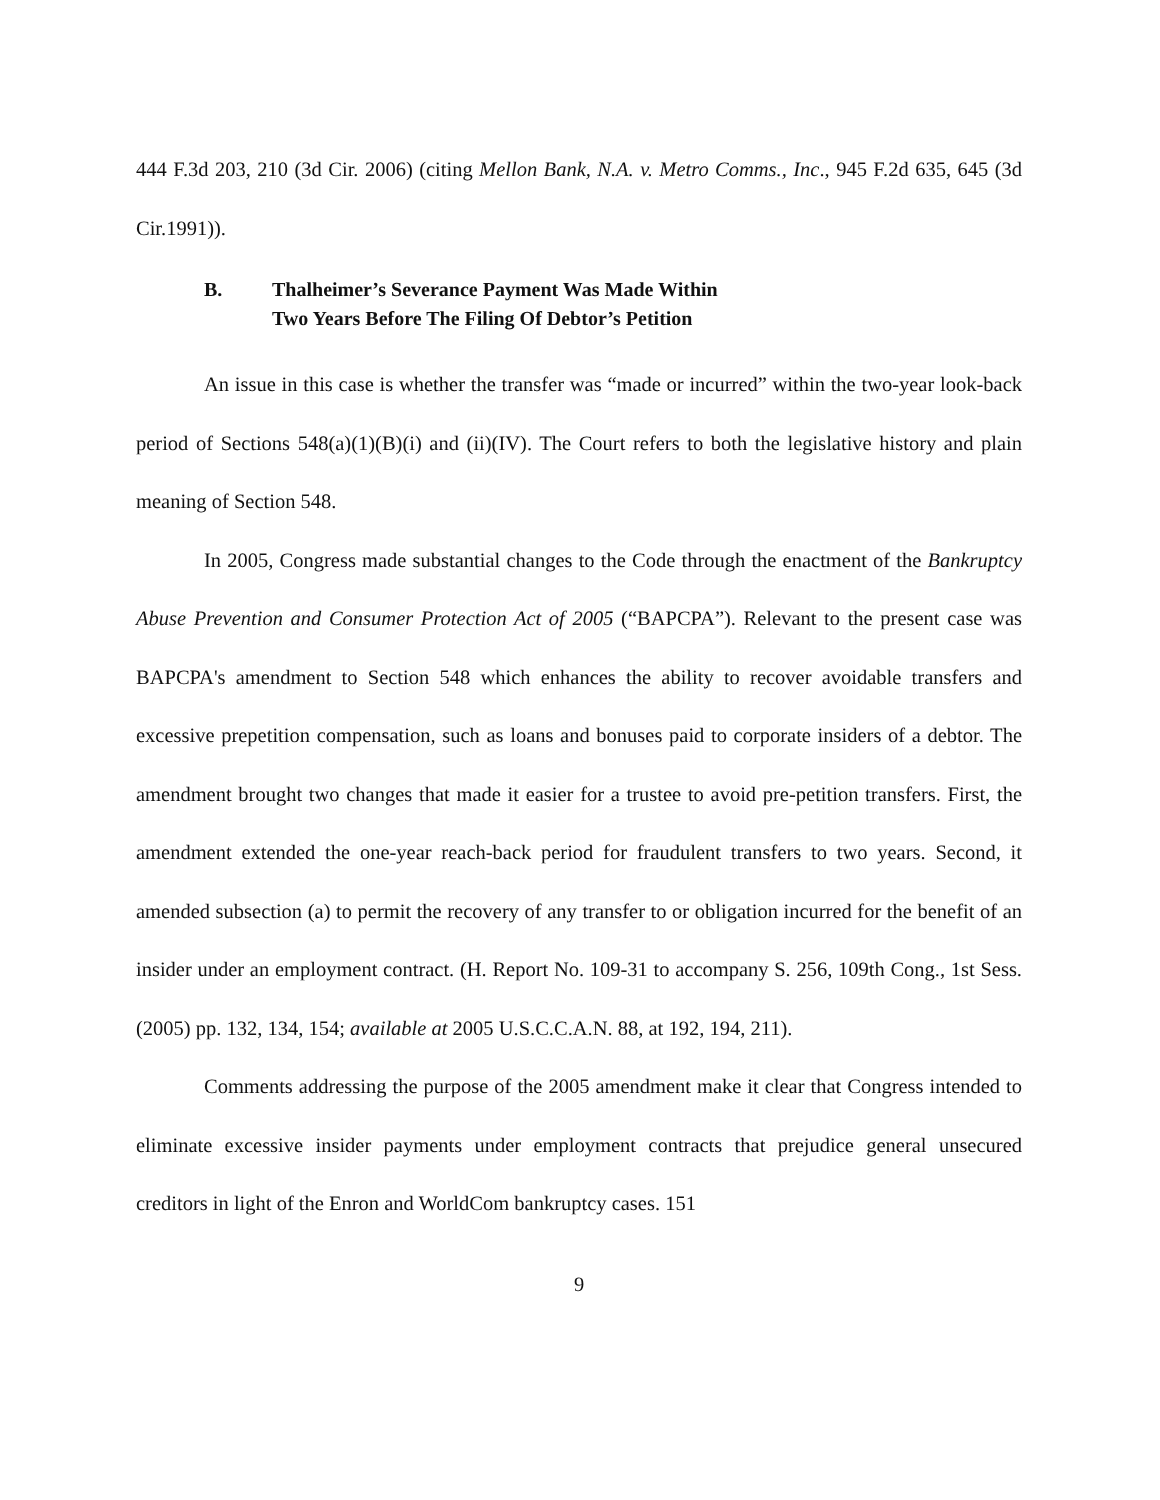444 F.3d 203, 210 (3d Cir. 2006) (citing Mellon Bank, N.A. v. Metro Comms., Inc., 945 F.2d 635, 645 (3d Cir.1991)).
B. Thalheimer’s Severance Payment Was Made Within
Two Years Before The Filing Of Debtor’s Petition
An issue in this case is whether the transfer was “made or incurred” within the two-year look-back period of Sections 548(a)(1)(B)(i) and (ii)(IV). The Court refers to both the legislative history and plain meaning of Section 548.
In 2005, Congress made substantial changes to the Code through the enactment of the Bankruptcy Abuse Prevention and Consumer Protection Act of 2005 (“BAPCPA”). Relevant to the present case was BAPCPA's amendment to Section 548 which enhances the ability to recover avoidable transfers and excessive prepetition compensation, such as loans and bonuses paid to corporate insiders of a debtor. The amendment brought two changes that made it easier for a trustee to avoid pre-petition transfers. First, the amendment extended the one-year reach-back period for fraudulent transfers to two years. Second, it amended subsection (a) to permit the recovery of any transfer to or obligation incurred for the benefit of an insider under an employment contract. (H. Report No. 109-31 to accompany S. 256, 109th Cong., 1st Sess. (2005) pp. 132, 134, 154; available at 2005 U.S.C.C.A.N. 88, at 192, 194, 211).
Comments addressing the purpose of the 2005 amendment make it clear that Congress intended to eliminate excessive insider payments under employment contracts that prejudice general unsecured creditors in light of the Enron and WorldCom bankruptcy cases. 151
9